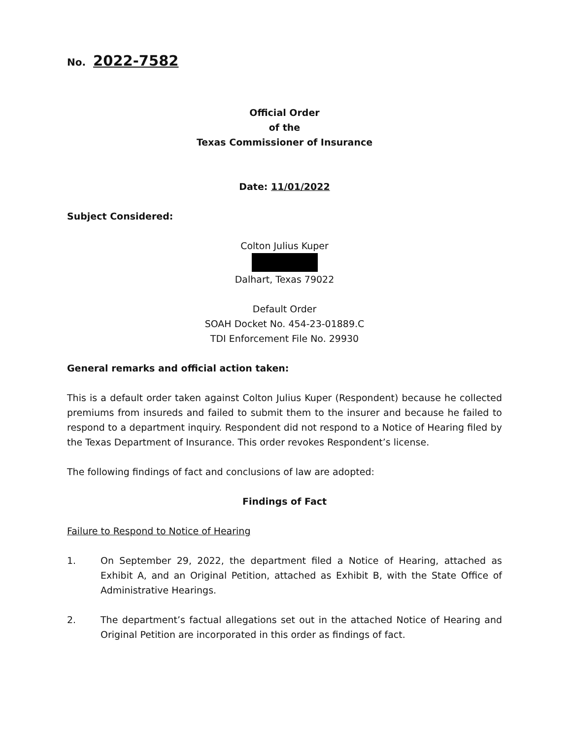No. 2022-7582
Official Order
of the
Texas Commissioner of Insurance
Date: 11/01/2022
Subject Considered:
Colton Julius Kuper
Dalhart, Texas 79022
Default Order
SOAH Docket No. 454-23-01889.C
TDI Enforcement File No. 29930
General remarks and official action taken:
This is a default order taken against Colton Julius Kuper (Respondent) because he collected premiums from insureds and failed to submit them to the insurer and because he failed to respond to a department inquiry. Respondent did not respond to a Notice of Hearing filed by the Texas Department of Insurance. This order revokes Respondent’s license.
The following findings of fact and conclusions of law are adopted:
Findings of Fact
Failure to Respond to Notice of Hearing
1. On September 29, 2022, the department filed a Notice of Hearing, attached as Exhibit A, and an Original Petition, attached as Exhibit B, with the State Office of Administrative Hearings.
2. The department’s factual allegations set out in the attached Notice of Hearing and Original Petition are incorporated in this order as findings of fact.